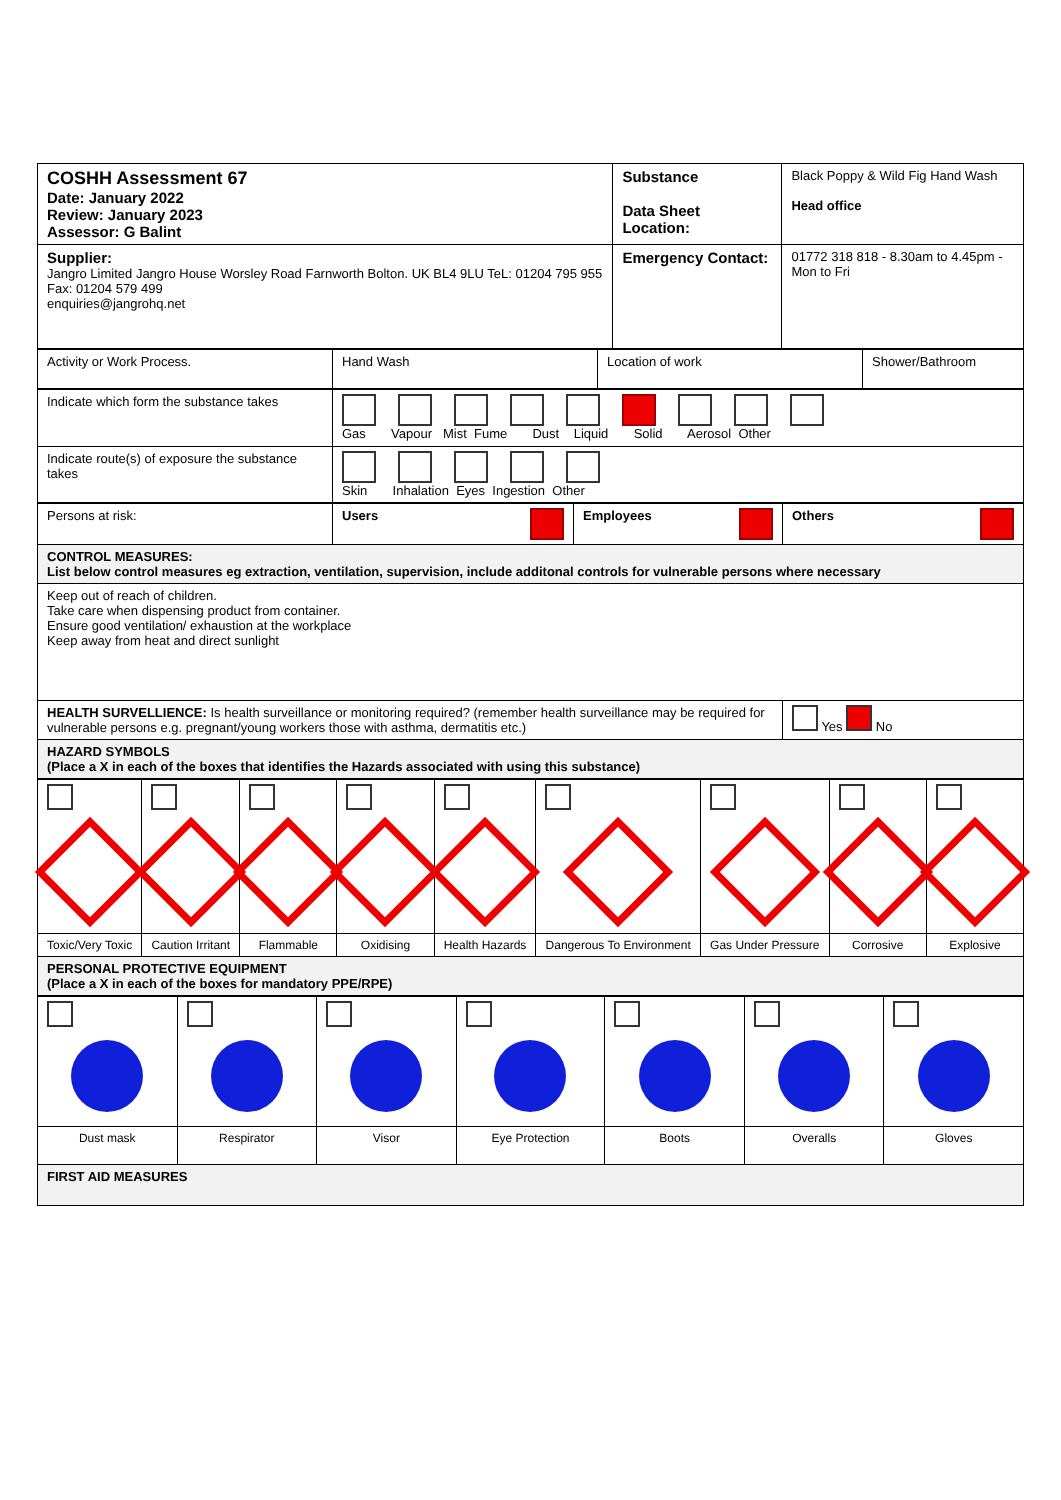| COSHH Assessment 67 Date: January 2022 Review: January 2023 Assessor: G Balint | Substance Data Sheet Location: | Black Poppy & Wild Fig Hand Wash Head office |
| Supplier: Jangro Limited Jangro House Worsley Road Farnworth Bolton. UK BL4 9LU TeL: 01204 795 955 Fax: 01204 579 499 enquiries@jangrohq.net | Emergency Contact: | 01772 318 818 - 8.30am to 4.45pm - Mon to Fri |
| Activity or Work Process. | Hand Wash | Location of work | Shower/Bathroom |
| Indicate which form the substance takes | Gas Vapour Mist Fume Dust Liquid Solid Aerosol Other |
| Indicate route(s) of exposure the substance takes | Skin Inhalation Eyes Ingestion Other |
| Persons at risk: | Users | Employees | Others |
| CONTROL MEASURES: List below control measures eg extraction, ventilation, supervision, include additonal controls for vulnerable persons where necessary | | | |
| Keep out of reach of children. Take care when dispensing product from container. Ensure good ventilation/ exhaustion at the workplace Keep away from heat and direct sunlight | | | |
| HEALTH SURVELLIENCE: Is health surveillance or monitoring required? (remember health surveillance may be required for vulnerable persons e.g. pregnant/young workers those with asthma, dermatitis etc.) | | | Yes No |
| HAZARD SYMBOLS (Place a X in each of the boxes that identifies the Hazards associated with using this substance) | | | |
| Toxic/Very Toxic | Caution Irritant | Flammable | Oxidising | Health Hazards | Dangerous To Environment | Gas Under Pressure | Corrosive | Explosive |
| PERSONAL PROTECTIVE EQUIPMENT (Place a X in each of the boxes for mandatory PPE/RPE) | | | | | | | | |
| Dust mask | Respirator | Visor | Eye Protection | Boots | Overalls | Gloves |
| FIRST AID MEASURES | | | | | | |